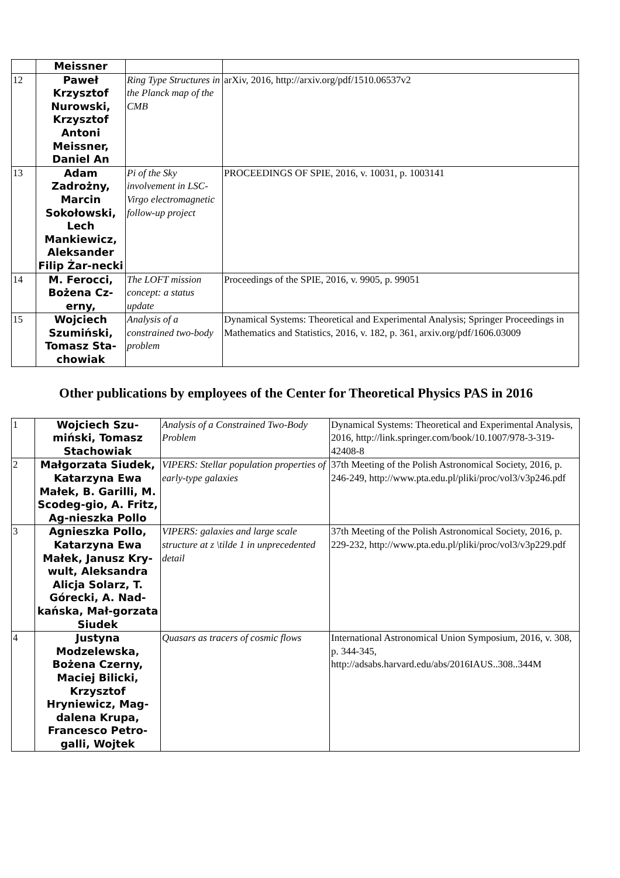| | Meissner | | |
| 12 | Paweł Krzysztof Nurowski, Krzysztof Antoni Meissner, Daniel An | Ring Type Structures in the Planck map of the CMB | arXiv, 2016, http://arxiv.org/pdf/1510.06537v2 |
| 13 | Adam Zadrożny, Marcin Sokołowski, Lech Mankiewicz, Aleksander Filip Żar-necki | Pi of the Sky involvement in LSC-Virgo electromagnetic follow-up project | PROCEEDINGS OF SPIE, 2016, v. 10031, p. 1003141 |
| 14 | M. Ferocci, Bożena Cz-erny, | The LOFT mission concept: a status update | Proceedings of the SPIE, 2016, v. 9905, p. 99051 |
| 15 | Wojciech Szumiński, Tomasz Sta-chowiak | Analysis of a constrained two-body problem | Dynamical Systems: Theoretical and Experimental Analysis; Springer Proceedings in Mathematics and Statistics, 2016, v. 182, p. 361, arxiv.org/pdf/1606.03009 |
Other publications by employees of the Center for Theoretical Physics PAS in 2016
| 1 | Wojciech Szu-miński, Tomasz Stachowiak | Analysis of a Constrained Two-Body Problem | Dynamical Systems: Theoretical and Experimental Analysis, 2016, http://link.springer.com/book/10.1007/978-3-319-42408-8 |
| 2 | Małgorzata Siudek, Katarzyna Ewa Małek, B. Garilli, M. Scodeg-gio, A. Fritz, Ag-nieszka Pollo | VIPERS: Stellar population properties of early-type galaxies | 37th Meeting of the Polish Astronomical Society, 2016, p. 246-249, http://www.pta.edu.pl/pliki/proc/vol3/v3p246.pdf |
| 3 | Agnieszka Pollo, Katarzyna Ewa Małek, Janusz Kry-wult, Aleksandra Alicja Solarz, T. Górecki, A. Nad-kańska, Mał-gorzata Siudek | VIPERS: galaxies and large scale structure at z \tilde 1 in unprecedented detail | 37th Meeting of the Polish Astronomical Society, 2016, p. 229-232, http://www.pta.edu.pl/pliki/proc/vol3/v3p229.pdf |
| 4 | Justyna Modzelewska, Bożena Czerny, Maciej Bilicki, Krzysztof Hryniewicz, Mag-dalena Krupa, Francesco Petro-galli, Wojtek | Quasars as tracers of cosmic flows | International Astronomical Union Symposium, 2016, v. 308, p. 344-345, http://adsabs.harvard.edu/abs/2016IAUS..308..344M |